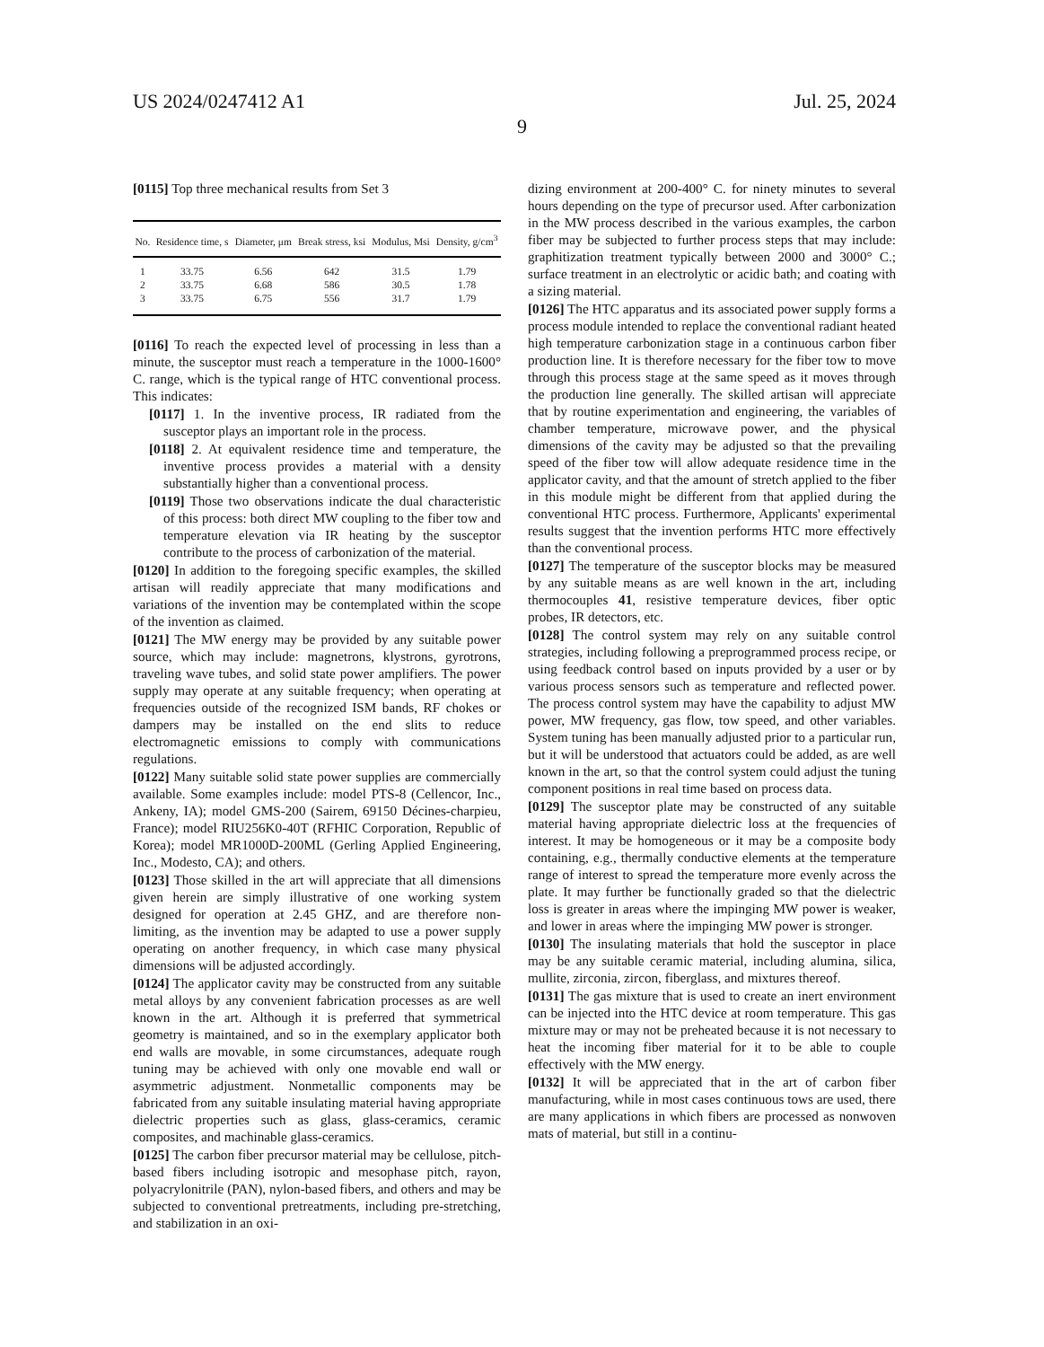US 2024/0247412 A1 Jul. 25, 2024
9
[0115] Top three mechanical results from Set 3
| No. | Residence time, s | Diameter, μm | Break stress, ksi | Modulus, Msi | Density, g/cm<sup>3</sup> |
| --- | --- | --- | --- | --- | --- |
| 1 | 33.75 | 6.56 | 642 | 31.5 | 1.79 |
| 2 | 33.75 | 6.68 | 586 | 30.5 | 1.78 |
| 3 | 33.75 | 6.75 | 556 | 31.7 | 1.79 |
[0116] To reach the expected level of processing in less than a minute, the susceptor must reach a temperature in the 1000-1600° C. range, which is the typical range of HTC conventional process. This indicates:
[0117] 1. In the inventive process, IR radiated from the susceptor plays an important role in the process.
[0118] 2. At equivalent residence time and temperature, the inventive process provides a material with a density substantially higher than a conventional process.
[0119] Those two observations indicate the dual characteristic of this process: both direct MW coupling to the fiber tow and temperature elevation via IR heating by the susceptor contribute to the process of carbonization of the material.
[0120] In addition to the foregoing specific examples, the skilled artisan will readily appreciate that many modifications and variations of the invention may be contemplated within the scope of the invention as claimed.
[0121] The MW energy may be provided by any suitable power source, which may include: magnetrons, klystrons, gyrotrons, traveling wave tubes, and solid state power amplifiers. The power supply may operate at any suitable frequency; when operating at frequencies outside of the recognized ISM bands, RF chokes or dampers may be installed on the end slits to reduce electromagnetic emissions to comply with communications regulations.
[0122] Many suitable solid state power supplies are commercially available. Some examples include: model PTS-8 (Cellencor, Inc., Ankeny, IA); model GMS-200 (Sairem, 69150 Décines-charpieu, France); model RIU256K0-40T (RFHIC Corporation, Republic of Korea); model MR1000D-200ML (Gerling Applied Engineering, Inc., Modesto, CA); and others.
[0123] Those skilled in the art will appreciate that all dimensions given herein are simply illustrative of one working system designed for operation at 2.45 GHZ, and are therefore non-limiting, as the invention may be adapted to use a power supply operating on another frequency, in which case many physical dimensions will be adjusted accordingly.
[0124] The applicator cavity may be constructed from any suitable metal alloys by any convenient fabrication processes as are well known in the art. Although it is preferred that symmetrical geometry is maintained, and so in the exemplary applicator both end walls are movable, in some circumstances, adequate rough tuning may be achieved with only one movable end wall or asymmetric adjustment. Nonmetallic components may be fabricated from any suitable insulating material having appropriate dielectric properties such as glass, glass-ceramics, ceramic composites, and machinable glass-ceramics.
[0125] The carbon fiber precursor material may be cellulose, pitch-based fibers including isotropic and mesophase pitch, rayon, polyacrylonitrile (PAN), nylon-based fibers, and others and may be subjected to conventional pretreatments, including pre-stretching, and stabilization in an oxi-
dizing environment at 200-400° C. for ninety minutes to several hours depending on the type of precursor used. After carbonization in the MW process described in the various examples, the carbon fiber may be subjected to further process steps that may include: graphitization treatment typically between 2000 and 3000° C.; surface treatment in an electrolytic or acidic bath; and coating with a sizing material.
[0126] The HTC apparatus and its associated power supply forms a process module intended to replace the conventional radiant heated high temperature carbonization stage in a continuous carbon fiber production line. It is therefore necessary for the fiber tow to move through this process stage at the same speed as it moves through the production line generally. The skilled artisan will appreciate that by routine experimentation and engineering, the variables of chamber temperature, microwave power, and the physical dimensions of the cavity may be adjusted so that the prevailing speed of the fiber tow will allow adequate residence time in the applicator cavity, and that the amount of stretch applied to the fiber in this module might be different from that applied during the conventional HTC process. Furthermore, Applicants' experimental results suggest that the invention performs HTC more effectively than the conventional process.
[0127] The temperature of the susceptor blocks may be measured by any suitable means as are well known in the art, including thermocouples 41, resistive temperature devices, fiber optic probes, IR detectors, etc.
[0128] The control system may rely on any suitable control strategies, including following a preprogrammed process recipe, or using feedback control based on inputs provided by a user or by various process sensors such as temperature and reflected power. The process control system may have the capability to adjust MW power, MW frequency, gas flow, tow speed, and other variables. System tuning has been manually adjusted prior to a particular run, but it will be understood that actuators could be added, as are well known in the art, so that the control system could adjust the tuning component positions in real time based on process data.
[0129] The susceptor plate may be constructed of any suitable material having appropriate dielectric loss at the frequencies of interest. It may be homogeneous or it may be a composite body containing, e.g., thermally conductive elements at the temperature range of interest to spread the temperature more evenly across the plate. It may further be functionally graded so that the dielectric loss is greater in areas where the impinging MW power is weaker, and lower in areas where the impinging MW power is stronger.
[0130] The insulating materials that hold the susceptor in place may be any suitable ceramic material, including alumina, silica, mullite, zirconia, zircon, fiberglass, and mixtures thereof.
[0131] The gas mixture that is used to create an inert environment can be injected into the HTC device at room temperature. This gas mixture may or may not be preheated because it is not necessary to heat the incoming fiber material for it to be able to couple effectively with the MW energy.
[0132] It will be appreciated that in the art of carbon fiber manufacturing, while in most cases continuous tows are used, there are many applications in which fibers are processed as nonwoven mats of material, but still in a continu-